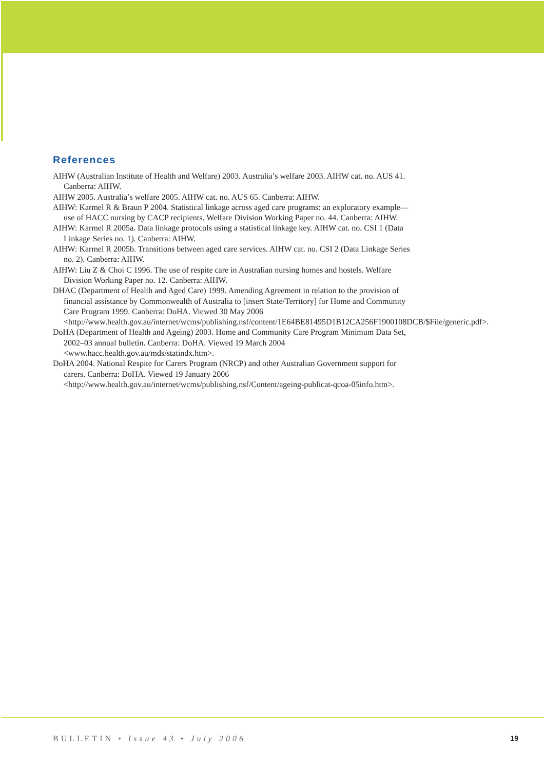References
AIHW (Australian Institute of Health and Welfare) 2003. Australia’s welfare 2003. AIHW cat. no. AUS 41. Canberra: AIHW.
AIHW 2005. Australia’s welfare 2005. AIHW cat. no. AUS 65. Canberra: AIHW.
AIHW: Karmel R & Braun P 2004. Statistical linkage across aged care programs: an exploratory example—use of HACC nursing by CACP recipients. Welfare Division Working Paper no. 44. Canberra: AIHW.
AIHW: Karmel R 2005a. Data linkage protocols using a statistical linkage key. AIHW cat. no. CSI 1 (Data Linkage Series no. 1). Canberra: AIHW.
AIHW: Karmel R 2005b. Transitions between aged care services. AIHW cat. no. CSI 2 (Data Linkage Series no. 2). Canberra: AIHW.
AIHW: Liu Z & Choi C 1996. The use of respite care in Australian nursing homes and hostels. Welfare Division Working Paper no. 12. Canberra: AIHW.
DHAC (Department of Health and Aged Care) 1999. Amending Agreement in relation to the provision of financial assistance by Commonwealth of Australia to [insert State/Territory] for Home and Community Care Program 1999. Canberra: DoHA. Viewed 30 May 2006 <http://www.health.gov.au/internet/wcms/publishing.nsf/content/1E64BE81495D1B12CA256F1900108DCB/$File/generic.pdf>.
DoHA (Department of Health and Ageing) 2003. Home and Community Care Program Minimum Data Set, 2002–03 annual bulletin. Canberra: DoHA. Viewed 19 March 2004 <www.hacc.health.gov.au/mds/statindx.htm>.
DoHA 2004. National Respite for Carers Program (NRCP) and other Australian Government support for carers. Canberra: DoHA. Viewed 19 January 2006 <http://www.health.gov.au/internet/wcms/publishing.nsf/Content/ageing-publicat-qcoa-05info.htm>.
BULLETIN • Issue 43 • July 2006 19